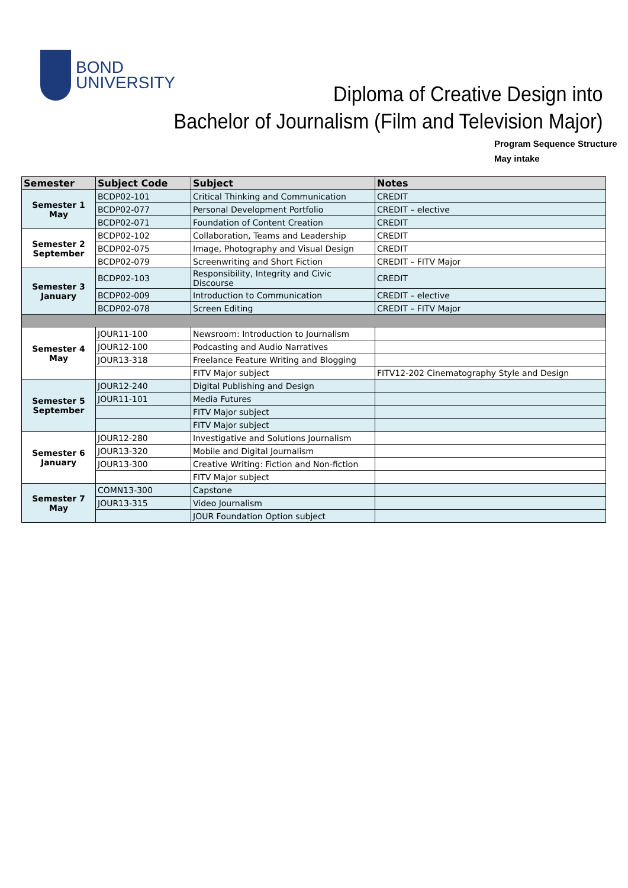BOND
UNIVERSITY
Diploma of Creative Design into
Bachelor of Journalism (Film and Television Major)
Program Sequence Structure
May intake
| Semester | Subject Code | Subject | Notes |
| --- | --- | --- | --- |
| Semester 1 May | BCDP02-101 | Critical Thinking and Communication | CREDIT |
| | BCDP02-077 | Personal Development Portfolio | CREDIT – elective |
| | BCDP02-071 | Foundation of Content Creation | CREDIT |
| Semester 2 September | BCDP02-102 | Collaboration, Teams and Leadership | CREDIT |
| | BCDP02-075 | Image, Photography and Visual Design | CREDIT |
| | BCDP02-079 | Screenwriting and Short Fiction | CREDIT – FITV Major |
| Semester 3 January | BCDP02-103 | Responsibility, Integrity and Civic Discourse | CREDIT |
| | BCDP02-009 | Introduction to Communication | CREDIT – elective |
| | BCDP02-078 | Screen Editing | CREDIT – FITV Major |
| Semester 4 May | JOUR11-100 | Newsroom: Introduction to Journalism | |
| | JOUR12-100 | Podcasting and Audio Narratives | |
| | JOUR13-318 | Freelance Feature Writing and Blogging | |
| | | FITV Major subject | FITV12-202 Cinematography Style and Design |
| Semester 5 September | JOUR12-240 | Digital Publishing and Design | |
| | JOUR11-101 | Media Futures | |
| | | FITV Major subject | |
| | | FITV Major subject | |
| Semester 6 January | JOUR12-280 | Investigative and Solutions Journalism | |
| | JOUR13-320 | Mobile and Digital Journalism | |
| | JOUR13-300 | Creative Writing: Fiction and Non-fiction | |
| | | FITV Major subject | |
| Semester 7 May | COMN13-300 | Capstone | |
| | JOUR13-315 | Video Journalism | |
| | | JOUR Foundation Option subject | |